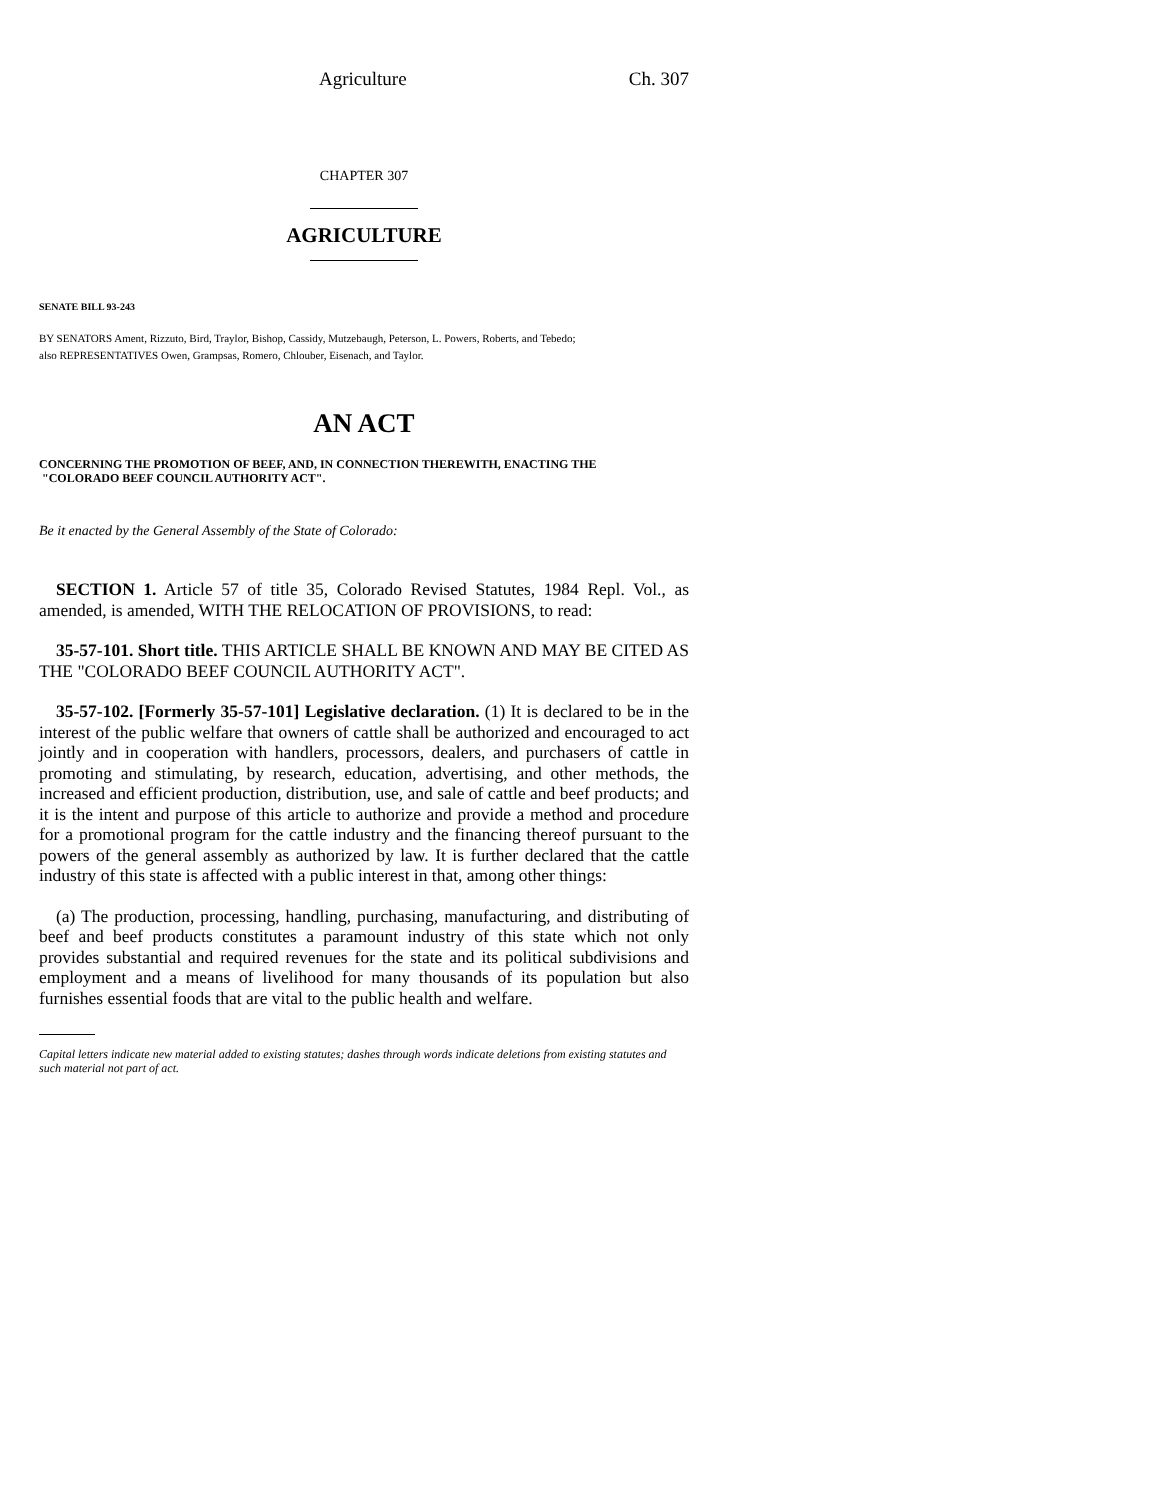Agriculture Ch. 307
CHAPTER 307
AGRICULTURE
SENATE BILL 93-243
BY SENATORS Ament, Rizzuto, Bird, Traylor, Bishop, Cassidy, Mutzebaugh, Peterson, L. Powers, Roberts, and Tebedo;
also REPRESENTATIVES Owen, Grampsas, Romero, Chlouber, Eisenach, and Taylor.
AN ACT
CONCERNING THE PROMOTION OF BEEF, AND, IN CONNECTION THEREWITH, ENACTING THE
"COLORADO BEEF COUNCIL AUTHORITY ACT".
Be it enacted by the General Assembly of the State of Colorado:
SECTION 1. Article 57 of title 35, Colorado Revised Statutes, 1984 Repl. Vol., as amended, is amended, WITH THE RELOCATION OF PROVISIONS, to read:
35-57-101. Short title. THIS ARTICLE SHALL BE KNOWN AND MAY BE CITED AS THE "COLORADO BEEF COUNCIL AUTHORITY ACT".
35-57-102. [Formerly 35-57-101] Legislative declaration. (1) It is declared to be in the interest of the public welfare that owners of cattle shall be authorized and encouraged to act jointly and in cooperation with handlers, processors, dealers, and purchasers of cattle in promoting and stimulating, by research, education, advertising, and other methods, the increased and efficient production, distribution, use, and sale of cattle and beef products; and it is the intent and purpose of this article to authorize and provide a method and procedure for a promotional program for the cattle industry and the financing thereof pursuant to the powers of the general assembly as authorized by law. It is further declared that the cattle industry of this state is affected with a public interest in that, among other things:
(a) The production, processing, handling, purchasing, manufacturing, and distributing of beef and beef products constitutes a paramount industry of this state which not only provides substantial and required revenues for the state and its political subdivisions and employment and a means of livelihood for many thousands of its population but also furnishes essential foods that are vital to the public health and welfare.
Capital letters indicate new material added to existing statutes; dashes through words indicate deletions from existing statutes and such material not part of act.